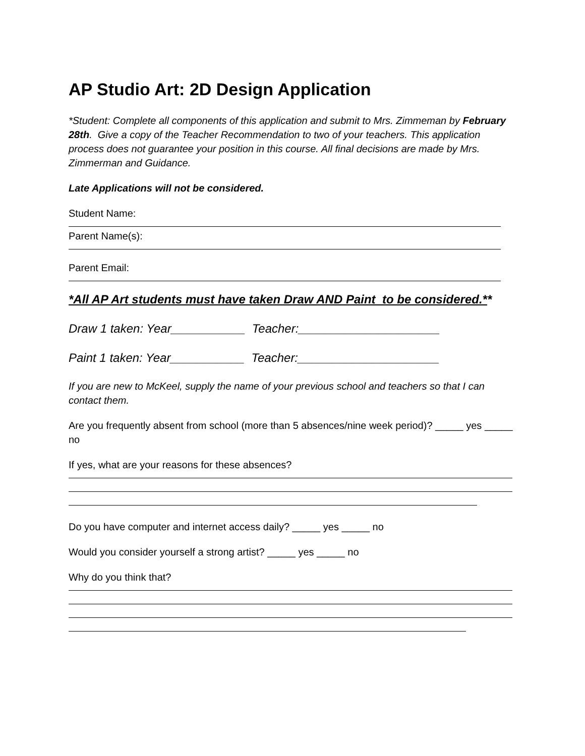AP Studio Art: 2D Design Application
*Student: Complete all components of this application and submit to Mrs. Zimmeman by February 28th. Give a copy of the Teacher Recommendation to two of your teachers. This application process does not guarantee your position in this course. All final decisions are made by Mrs. Zimmerman and Guidance.
Late Applications will not be considered.
Student Name:
Parent Name(s):
Parent Email:
*All AP Art students must have taken Draw AND Paint to be considered.**
Draw 1 taken: Year___________ Teacher:_____________________
Paint 1 taken: Year___________ Teacher:_____________________
If you are new to McKeel, supply the name of your previous school and teachers so that I can contact them.
Are you frequently absent from school (more than 5 absences/nine week period)? _____ yes _____ no
If yes, what are your reasons for these absences?
Do you have computer and internet access daily? _____ yes _____ no
Would you consider yourself a strong artist? _____ yes _____ no
Why do you think that?